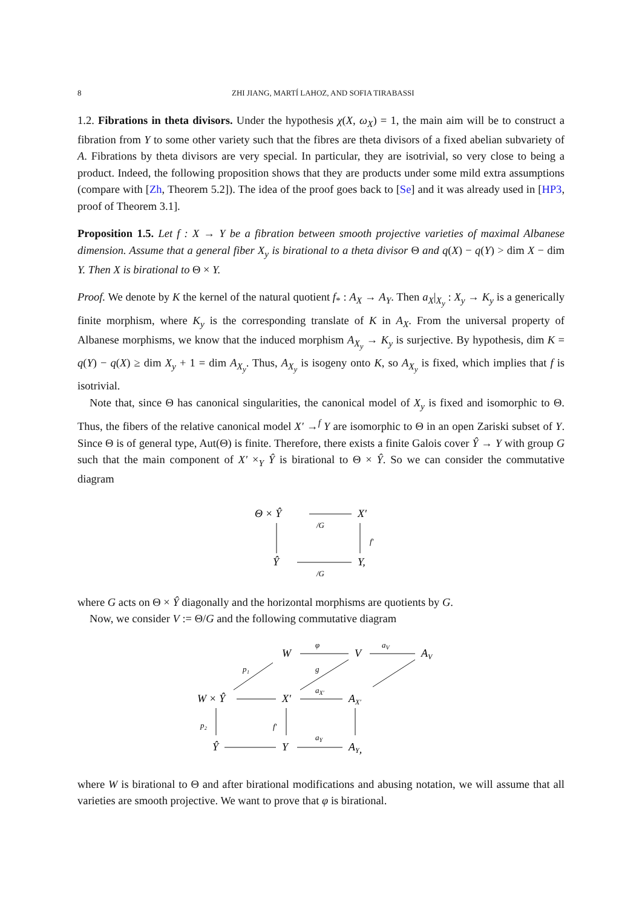8 ZHI JIANG, MARTÍ LAHOZ, AND SOFIA TIRABASSI
1.2. Fibrations in theta divisors. Under the hypothesis χ(X, ω<sub>X</sub>) = 1, the main aim will be to construct a fibration from Y to some other variety such that the fibres are theta divisors of a fixed abelian subvariety of A. Fibrations by theta divisors are very special. In particular, they are isotrivial, so very close to being a product. Indeed, the following proposition shows that they are products under some mild extra assumptions (compare with [Zh, Theorem 5.2]). The idea of the proof goes back to [Se] and it was already used in [HP3, proof of Theorem 3.1].
Proposition 1.5. Let f : X → Y be a fibration between smooth projective varieties of maximal Albanese dimension. Assume that a general fiber X<sub>y</sub> is birational to a theta divisor Θ and q(X) − q(Y) > dim X − dim Y. Then X is birational to Θ × Y.
Proof. We denote by K the kernel of the natural quotient f<sub>*</sub> : A<sub>X</sub> → A<sub>Y</sub>. Then a<sub>X</sub>|<sub>X<sub>y</sub></sub> : X<sub>y</sub> → K<sub>y</sub> is a generically finite morphism, where K<sub>y</sub> is the corresponding translate of K in A<sub>X</sub>. From the universal property of Albanese morphisms, we know that the induced morphism A<sub>X<sub>y</sub></sub> → K<sub>y</sub> is surjective. By hypothesis, dim K = q(Y) − q(X) ≥ dim X<sub>y</sub> + 1 = dim A<sub>X<sub>y</sub></sub>. Thus, A<sub>X<sub>y</sub></sub> is isogeny onto K, so A<sub>X<sub>y</sub></sub> is fixed, which implies that f is isotrivial.
Note that, since Θ has canonical singularities, the canonical model of X<sub>y</sub> is fixed and isomorphic to Θ. Thus, the fibers of the relative canonical model X′ →<sup>f</sup> Y are isomorphic to Θ in an open Zariski subset of Y. Since Θ is of general type, Aut(Θ) is finite. Therefore, there exists a finite Galois cover Ŷ → Y with group G such that the main component of X′ ×<sub>Y</sub> Ŷ is birational to Θ × Ŷ. So we can consider the commutative diagram
Θ × Ŷ
X′
Ŷ
Y,
/G
/G
f′
where G acts on Θ × Ŷ diagonally and the horizontal morphisms are quotients by G.
Now, we consider V := Θ/G and the following commutative diagram
W
V
AV
W × Ŷ
X′
AX′
Ŷ
Y
AY,
φ
aV
p₁
g
aX′
p₂
f′
aY
where W is birational to Θ and after birational modifications and abusing notation, we will assume that all varieties are smooth projective. We want to prove that φ is birational.